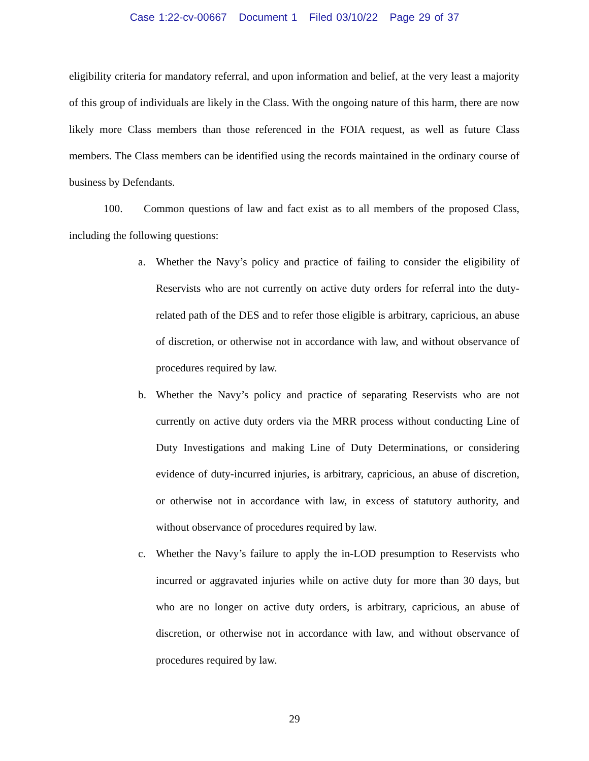Case 1:22-cv-00667 Document 1 Filed 03/10/22 Page 29 of 37
eligibility criteria for mandatory referral, and upon information and belief, at the very least a majority of this group of individuals are likely in the Class. With the ongoing nature of this harm, there are now likely more Class members than those referenced in the FOIA request, as well as future Class members. The Class members can be identified using the records maintained in the ordinary course of business by Defendants.
100. Common questions of law and fact exist as to all members of the proposed Class, including the following questions:
a. Whether the Navy’s policy and practice of failing to consider the eligibility of Reservists who are not currently on active duty orders for referral into the duty-related path of the DES and to refer those eligible is arbitrary, capricious, an abuse of discretion, or otherwise not in accordance with law, and without observance of procedures required by law.
b. Whether the Navy’s policy and practice of separating Reservists who are not currently on active duty orders via the MRR process without conducting Line of Duty Investigations and making Line of Duty Determinations, or considering evidence of duty-incurred injuries, is arbitrary, capricious, an abuse of discretion, or otherwise not in accordance with law, in excess of statutory authority, and without observance of procedures required by law.
c. Whether the Navy’s failure to apply the in-LOD presumption to Reservists who incurred or aggravated injuries while on active duty for more than 30 days, but who are no longer on active duty orders, is arbitrary, capricious, an abuse of discretion, or otherwise not in accordance with law, and without observance of procedures required by law.
29